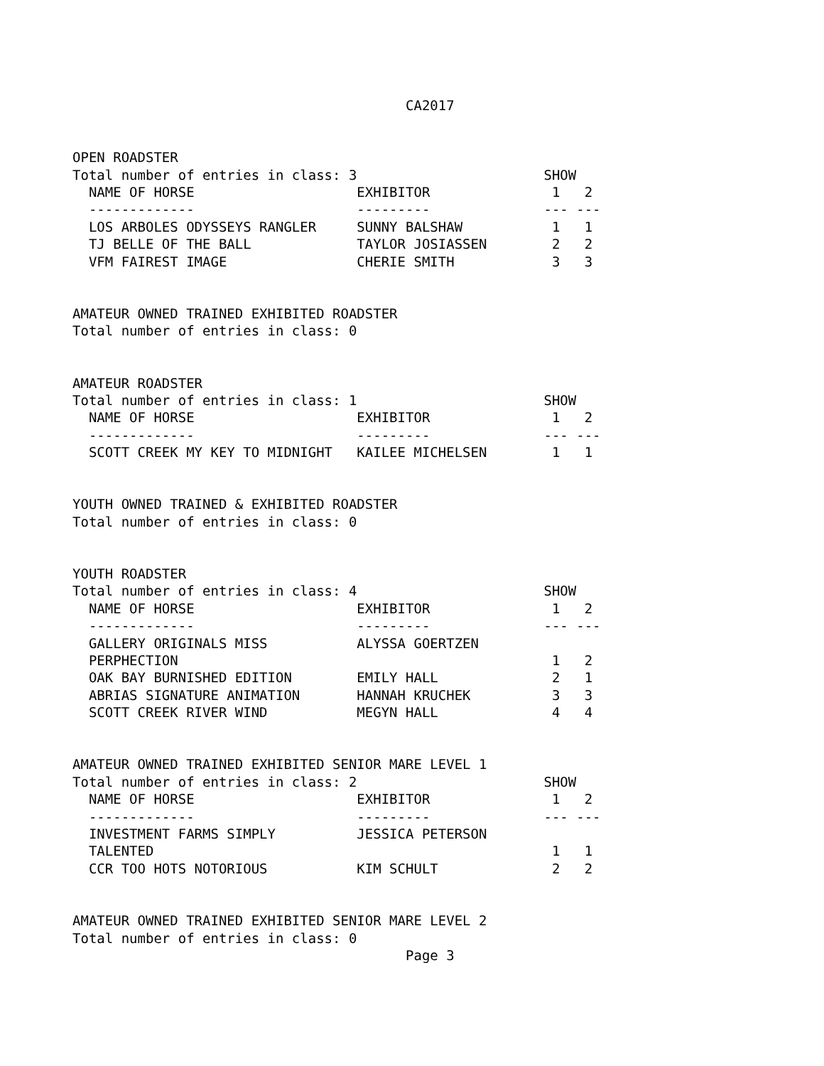CA2017


OPEN ROADSTER
Total number of entries in class: 3                       SHOW
  NAME OF HORSE                    EXHIBITOR               1   2
  -------------                    ---------              --- ---
  LOS ARBOLES ODYSSEYS RANGLER     SUNNY BALSHAW           1   1
  TJ BELLE OF THE BALL             TAYLOR JOSIASSEN        2   2
  VFM FAIREST IMAGE                CHERIE SMITH            3   3


AMATEUR OWNED TRAINED EXHIBITED ROADSTER
Total number of entries in class: 0


AMATEUR ROADSTER
Total number of entries in class: 1                       SHOW
  NAME OF HORSE                    EXHIBITOR               1   2
  -------------                    ---------              --- ---
  SCOTT CREEK MY KEY TO MIDNIGHT   KAILEE MICHELSEN        1   1


YOUTH OWNED TRAINED & EXHIBITED ROADSTER
Total number of entries in class: 0


YOUTH ROADSTER
Total number of entries in class: 4                       SHOW
  NAME OF HORSE                    EXHIBITOR               1   2
  -------------                    ---------              --- ---
  GALLERY ORIGINALS MISS           ALYSSA GOERTZEN
  PERPHECTION                                              1   2
  OAK BAY BURNISHED EDITION        EMILY HALL              2   1
  ABRIAS SIGNATURE ANIMATION       HANNAH KRUCHEK          3   3
  SCOTT CREEK RIVER WIND           MEGYN HALL              4   4


AMATEUR OWNED TRAINED EXHIBITED SENIOR MARE LEVEL 1
Total number of entries in class: 2                       SHOW
  NAME OF HORSE                    EXHIBITOR               1   2
  -------------                    ---------              --- ---
  INVESTMENT FARMS SIMPLY          JESSICA PETERSON
  TALENTED                                                 1   1
  CCR TOO HOTS NOTORIOUS           KIM SCHULT              2   2


AMATEUR OWNED TRAINED EXHIBITED SENIOR MARE LEVEL 2
Total number of entries in class: 0
                                         Page 3